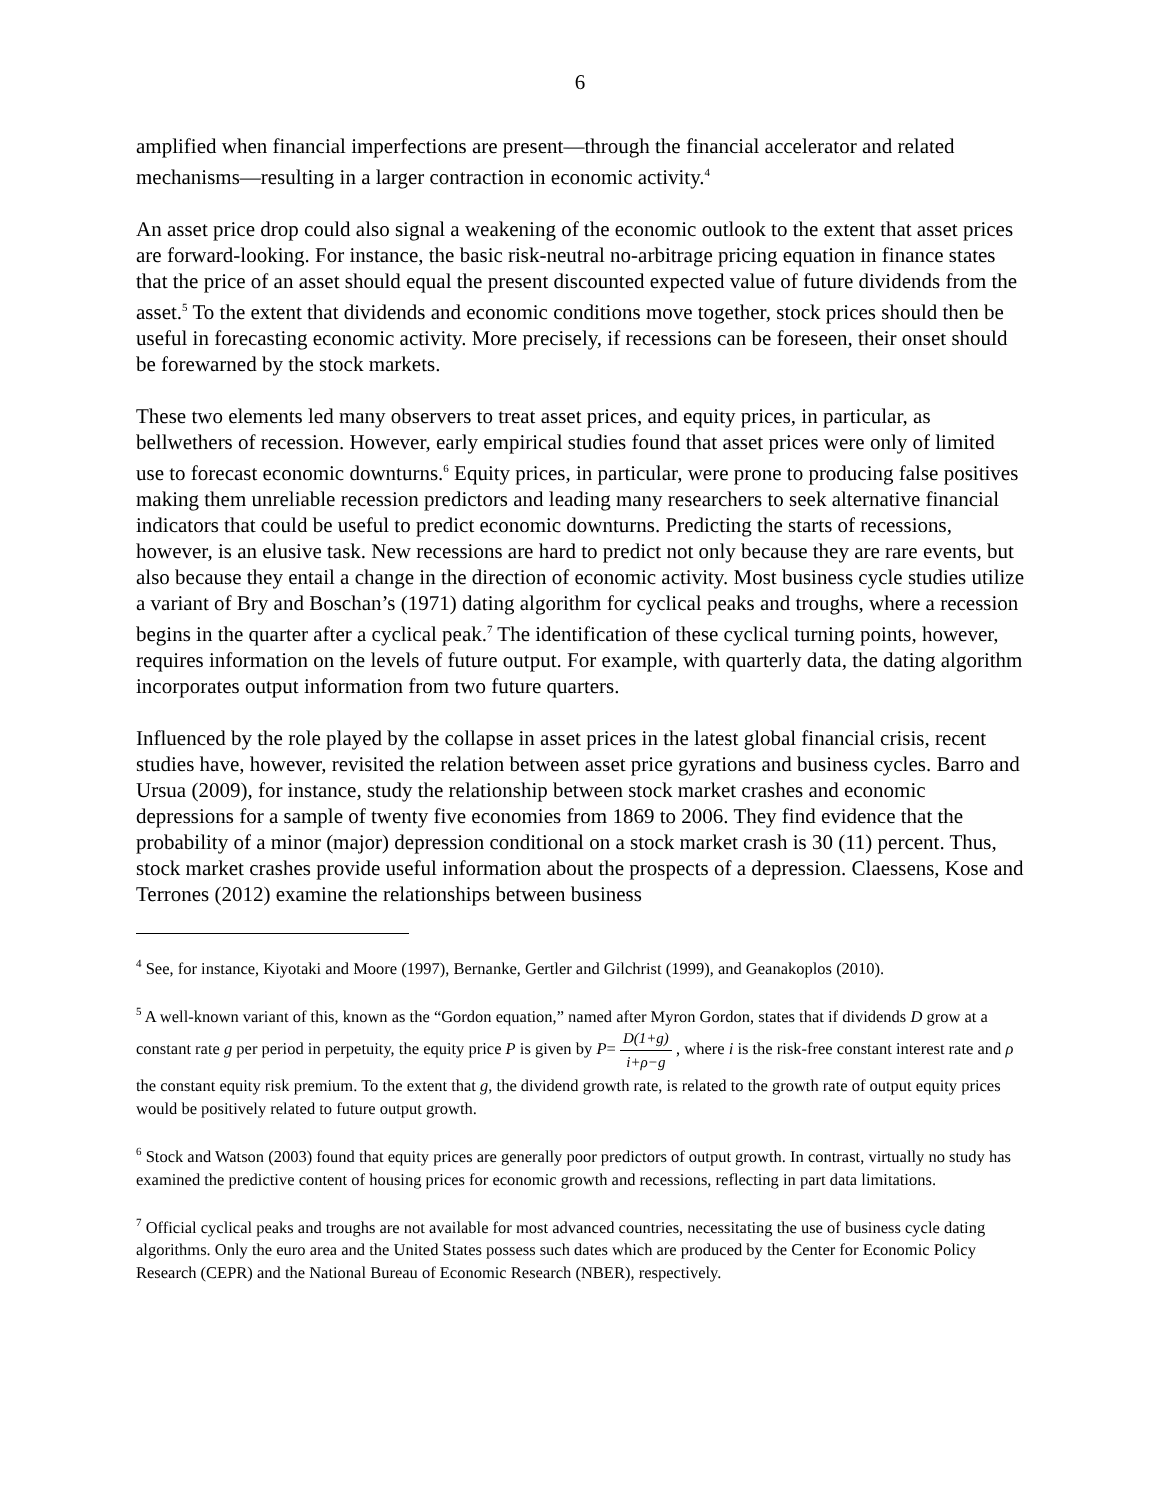6
amplified when financial imperfections are present—through the financial accelerator and related mechanisms—resulting in a larger contraction in economic activity.<sup>4</sup>
An asset price drop could also signal a weakening of the economic outlook to the extent that asset prices are forward-looking. For instance, the basic risk-neutral no-arbitrage pricing equation in finance states that the price of an asset should equal the present discounted expected value of future dividends from the asset.<sup>5</sup> To the extent that dividends and economic conditions move together, stock prices should then be useful in forecasting economic activity. More precisely, if recessions can be foreseen, their onset should be forewarned by the stock markets.
These two elements led many observers to treat asset prices, and equity prices, in particular, as bellwethers of recession. However, early empirical studies found that asset prices were only of limited use to forecast economic downturns.<sup>6</sup> Equity prices, in particular, were prone to producing false positives making them unreliable recession predictors and leading many researchers to seek alternative financial indicators that could be useful to predict economic downturns. Predicting the starts of recessions, however, is an elusive task. New recessions are hard to predict not only because they are rare events, but also because they entail a change in the direction of economic activity. Most business cycle studies utilize a variant of Bry and Boschan’s (1971) dating algorithm for cyclical peaks and troughs, where a recession begins in the quarter after a cyclical peak.<sup>7</sup> The identification of these cyclical turning points, however, requires information on the levels of future output. For example, with quarterly data, the dating algorithm incorporates output information from two future quarters.
Influenced by the role played by the collapse in asset prices in the latest global financial crisis, recent studies have, however, revisited the relation between asset price gyrations and business cycles. Barro and Ursua (2009), for instance, study the relationship between stock market crashes and economic depressions for a sample of twenty five economies from 1869 to 2006. They find evidence that the probability of a minor (major) depression conditional on a stock market crash is 30 (11) percent. Thus, stock market crashes provide useful information about the prospects of a depression. Claessens, Kose and Terrones (2012) examine the relationships between business
<sup>4</sup> See, for instance, Kiyotaki and Moore (1997), Bernanke, Gertler and Gilchrist (1999), and Geanakoplos (2010).
<sup>5</sup> A well-known variant of this, known as the “Gordon equation,” named after Myron Gordon, states that if dividends D grow at a constant rate g per period in perpetuity, the equity price P is given by P= D(1+g) i+ρ−g , where i is the risk-free constant interest rate and ρ the constant equity risk premium. To the extent that g, the dividend growth rate, is related to the growth rate of output equity prices would be positively related to future output growth.
<sup>6</sup> Stock and Watson (2003) found that equity prices are generally poor predictors of output growth. In contrast, virtually no study has examined the predictive content of housing prices for economic growth and recessions, reflecting in part data limitations.
<sup>7</sup> Official cyclical peaks and troughs are not available for most advanced countries, necessitating the use of business cycle dating algorithms. Only the euro area and the United States possess such dates which are produced by the Center for Economic Policy Research (CEPR) and the National Bureau of Economic Research (NBER), respectively.